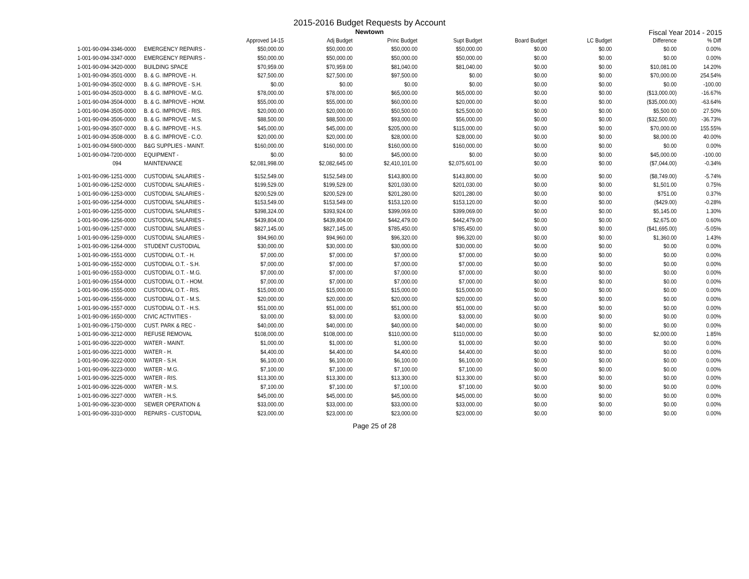2015-2016 Budget Requests by Account
Newtown
Fiscal Year 2014 - 2015
| | | Approved 14-15 | Adj Budget | Princ Budget | Supt Budget | Board Budget | LC Budget | Difference | % Diff |
| --- | --- | --- | --- | --- | --- | --- | --- | --- | --- |
| 1-001-90-094-3346-0000 | EMERGENCY REPAIRS - | $50,000.00 | $50,000.00 | $50,000.00 | $50,000.00 | $0.00 | $0.00 | $0.00 | 0.00% |
| 1-001-90-094-3347-0000 | EMERGENCY REPAIRS - | $50,000.00 | $50,000.00 | $50,000.00 | $50,000.00 | $0.00 | $0.00 | $0.00 | 0.00% |
| 1-001-90-094-3420-0000 | BUILDING SPACE | $70,959.00 | $70,959.00 | $81,040.00 | $81,040.00 | $0.00 | $0.00 | $10,081.00 | 14.20% |
| 1-001-90-094-3501-0000 | B. & G. IMPROVE - H. | $27,500.00 | $27,500.00 | $97,500.00 | $0.00 | $0.00 | $0.00 | $70,000.00 | 254.54% |
| 1-001-90-094-3502-0000 | B. & G. IMPROVE - S.H. | $0.00 | $0.00 | $0.00 | $0.00 | $0.00 | $0.00 | $0.00 | -100.00 |
| 1-001-90-094-3503-0000 | B. & G. IMPROVE - M.G. | $78,000.00 | $78,000.00 | $65,000.00 | $65,000.00 | $0.00 | $0.00 | ($13,000.00) | -16.67% |
| 1-001-90-094-3504-0000 | B. & G. IMPROVE - HOM. | $55,000.00 | $55,000.00 | $60,000.00 | $20,000.00 | $0.00 | $0.00 | ($35,000.00) | -63.64% |
| 1-001-90-094-3505-0000 | B. & G. IMPROVE - RIS. | $20,000.00 | $20,000.00 | $50,500.00 | $25,500.00 | $0.00 | $0.00 | $5,500.00 | 27.50% |
| 1-001-90-094-3506-0000 | B. & G. IMPROVE - M.S. | $88,500.00 | $88,500.00 | $93,000.00 | $56,000.00 | $0.00 | $0.00 | ($32,500.00) | -36.73% |
| 1-001-90-094-3507-0000 | B. & G. IMPROVE - H.S. | $45,000.00 | $45,000.00 | $205,000.00 | $115,000.00 | $0.00 | $0.00 | $70,000.00 | 155.55% |
| 1-001-90-094-3508-0000 | B. & G. IMPROVE - C.O. | $20,000.00 | $20,000.00 | $28,000.00 | $28,000.00 | $0.00 | $0.00 | $8,000.00 | 40.00% |
| 1-001-90-094-5900-0000 | B&G SUPPLIES - MAINT. | $160,000.00 | $160,000.00 | $160,000.00 | $160,000.00 | $0.00 | $0.00 | $0.00 | 0.00% |
| 1-001-90-094-7200-0000 | EQUIPMENT - | $0.00 | $0.00 | $45,000.00 | $0.00 | $0.00 | $0.00 | $45,000.00 | -100.00 |
| 094 | MAINTENANCE | $2,081,998.00 | $2,082,645.00 | $2,410,101.00 | $2,075,601.00 | $0.00 | $0.00 | ($7,044.00) | -0.34% |
| 1-001-90-096-1251-0000 | CUSTODIAL SALARIES - | $152,549.00 | $152,549.00 | $143,800.00 | $143,800.00 | $0.00 | $0.00 | ($8,749.00) | -5.74% |
| 1-001-90-096-1252-0000 | CUSTODIAL SALARIES - | $199,529.00 | $199,529.00 | $201,030.00 | $201,030.00 | $0.00 | $0.00 | $1,501.00 | 0.75% |
| 1-001-90-096-1253-0000 | CUSTODIAL SALARIES - | $200,529.00 | $200,529.00 | $201,280.00 | $201,280.00 | $0.00 | $0.00 | $751.00 | 0.37% |
| 1-001-90-096-1254-0000 | CUSTODIAL SALARIES - | $153,549.00 | $153,549.00 | $153,120.00 | $153,120.00 | $0.00 | $0.00 | ($429.00) | -0.28% |
| 1-001-90-096-1255-0000 | CUSTODIAL SALARIES - | $398,324.00 | $393,924.00 | $399,069.00 | $399,069.00 | $0.00 | $0.00 | $5,145.00 | 1.30% |
| 1-001-90-096-1256-0000 | CUSTODIAL SALARIES - | $439,804.00 | $439,804.00 | $442,479.00 | $442,479.00 | $0.00 | $0.00 | $2,675.00 | 0.60% |
| 1-001-90-096-1257-0000 | CUSTODIAL SALARIES - | $827,145.00 | $827,145.00 | $785,450.00 | $785,450.00 | $0.00 | $0.00 | ($41,695.00) | -5.05% |
| 1-001-90-096-1259-0000 | CUSTODIAL SALARIES - | $94,960.00 | $94,960.00 | $96,320.00 | $96,320.00 | $0.00 | $0.00 | $1,360.00 | 1.43% |
| 1-001-90-096-1264-0000 | STUDENT CUSTODIAL | $30,000.00 | $30,000.00 | $30,000.00 | $30,000.00 | $0.00 | $0.00 | $0.00 | 0.00% |
| 1-001-90-096-1551-0000 | CUSTODIAL O.T. - H. | $7,000.00 | $7,000.00 | $7,000.00 | $7,000.00 | $0.00 | $0.00 | $0.00 | 0.00% |
| 1-001-90-096-1552-0000 | CUSTODIAL O.T. - S.H. | $7,000.00 | $7,000.00 | $7,000.00 | $7,000.00 | $0.00 | $0.00 | $0.00 | 0.00% |
| 1-001-90-096-1553-0000 | CUSTODIAL O.T. - M.G. | $7,000.00 | $7,000.00 | $7,000.00 | $7,000.00 | $0.00 | $0.00 | $0.00 | 0.00% |
| 1-001-90-096-1554-0000 | CUSTODIAL O.T. - HOM. | $7,000.00 | $7,000.00 | $7,000.00 | $7,000.00 | $0.00 | $0.00 | $0.00 | 0.00% |
| 1-001-90-096-1555-0000 | CUSTODIAL O.T. - RIS. | $15,000.00 | $15,000.00 | $15,000.00 | $15,000.00 | $0.00 | $0.00 | $0.00 | 0.00% |
| 1-001-90-096-1556-0000 | CUSTODIAL O.T. - M.S. | $20,000.00 | $20,000.00 | $20,000.00 | $20,000.00 | $0.00 | $0.00 | $0.00 | 0.00% |
| 1-001-90-096-1557-0000 | CUSTODIAL O.T. - H.S. | $51,000.00 | $51,000.00 | $51,000.00 | $51,000.00 | $0.00 | $0.00 | $0.00 | 0.00% |
| 1-001-90-096-1650-0000 | CIVIC ACTIVITIES - | $3,000.00 | $3,000.00 | $3,000.00 | $3,000.00 | $0.00 | $0.00 | $0.00 | 0.00% |
| 1-001-90-096-1750-0000 | CUST. PARK & REC - | $40,000.00 | $40,000.00 | $40,000.00 | $40,000.00 | $0.00 | $0.00 | $0.00 | 0.00% |
| 1-001-90-096-3212-0000 | REFUSE REMOVAL | $108,000.00 | $108,000.00 | $110,000.00 | $110,000.00 | $0.00 | $0.00 | $2,000.00 | 1.85% |
| 1-001-90-096-3220-0000 | WATER - MAINT. | $1,000.00 | $1,000.00 | $1,000.00 | $1,000.00 | $0.00 | $0.00 | $0.00 | 0.00% |
| 1-001-90-096-3221-0000 | WATER - H. | $4,400.00 | $4,400.00 | $4,400.00 | $4,400.00 | $0.00 | $0.00 | $0.00 | 0.00% |
| 1-001-90-096-3222-0000 | WATER - S.H. | $6,100.00 | $6,100.00 | $6,100.00 | $6,100.00 | $0.00 | $0.00 | $0.00 | 0.00% |
| 1-001-90-096-3223-0000 | WATER - M.G. | $7,100.00 | $7,100.00 | $7,100.00 | $7,100.00 | $0.00 | $0.00 | $0.00 | 0.00% |
| 1-001-90-096-3225-0000 | WATER - RIS. | $13,300.00 | $13,300.00 | $13,300.00 | $13,300.00 | $0.00 | $0.00 | $0.00 | 0.00% |
| 1-001-90-096-3226-0000 | WATER - M.S. | $7,100.00 | $7,100.00 | $7,100.00 | $7,100.00 | $0.00 | $0.00 | $0.00 | 0.00% |
| 1-001-90-096-3227-0000 | WATER - H.S. | $45,000.00 | $45,000.00 | $45,000.00 | $45,000.00 | $0.00 | $0.00 | $0.00 | 0.00% |
| 1-001-90-096-3230-0000 | SEWER OPERATION & | $33,000.00 | $33,000.00 | $33,000.00 | $33,000.00 | $0.00 | $0.00 | $0.00 | 0.00% |
| 1-001-90-096-3310-0000 | REPAIRS - CUSTODIAL | $23,000.00 | $23,000.00 | $23,000.00 | $23,000.00 | $0.00 | $0.00 | $0.00 | 0.00% |
Page 25 of 28